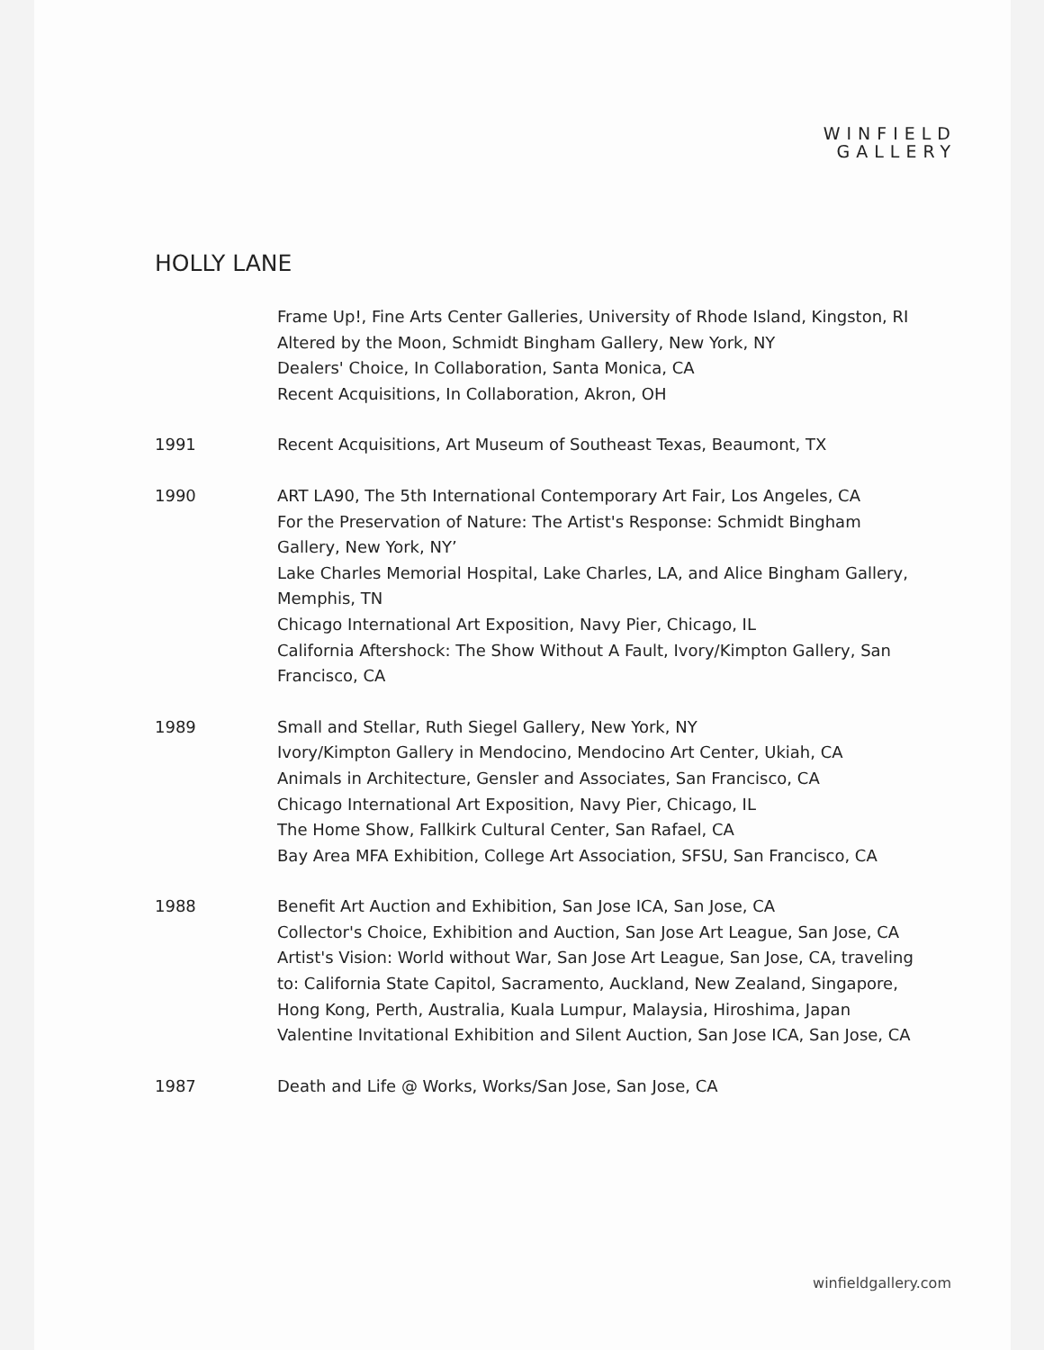WINFIELD
GALLERY
HOLLY LANE
Frame Up!, Fine Arts Center Galleries, University of Rhode Island, Kingston, RI
Altered by the Moon, Schmidt Bingham Gallery, New York, NY
Dealers' Choice, In Collaboration, Santa Monica, CA
Recent Acquisitions, In Collaboration, Akron, OH
1991 Recent Acquisitions, Art Museum of Southeast Texas, Beaumont, TX
1990 ART LA90, The 5th International Contemporary Art Fair, Los Angeles, CA
For the Preservation of Nature: The Artist's Response: Schmidt Bingham Gallery, New York, NY’
Lake Charles Memorial Hospital, Lake Charles, LA, and Alice Bingham Gallery, Memphis, TN
Chicago International Art Exposition, Navy Pier, Chicago, IL
California Aftershock: The Show Without A Fault, Ivory/Kimpton Gallery, San Francisco, CA
1989 Small and Stellar, Ruth Siegel Gallery, New York, NY
Ivory/Kimpton Gallery in Mendocino, Mendocino Art Center, Ukiah, CA
Animals in Architecture, Gensler and Associates, San Francisco, CA
Chicago International Art Exposition, Navy Pier, Chicago, IL
The Home Show, Fallkirk Cultural Center, San Rafael, CA
Bay Area MFA Exhibition, College Art Association, SFSU, San Francisco, CA
1988 Benefit Art Auction and Exhibition, San Jose ICA, San Jose, CA
Collector's Choice, Exhibition and Auction, San Jose Art League, San Jose, CA
Artist's Vision: World without War, San Jose Art League, San Jose, CA, traveling to: California State Capitol, Sacramento, Auckland, New Zealand, Singapore, Hong Kong, Perth, Australia, Kuala Lumpur, Malaysia, Hiroshima, Japan
Valentine Invitational Exhibition and Silent Auction, San Jose ICA, San Jose, CA
1987 Death and Life @ Works, Works/San Jose, San Jose, CA
winfieldgallery.com